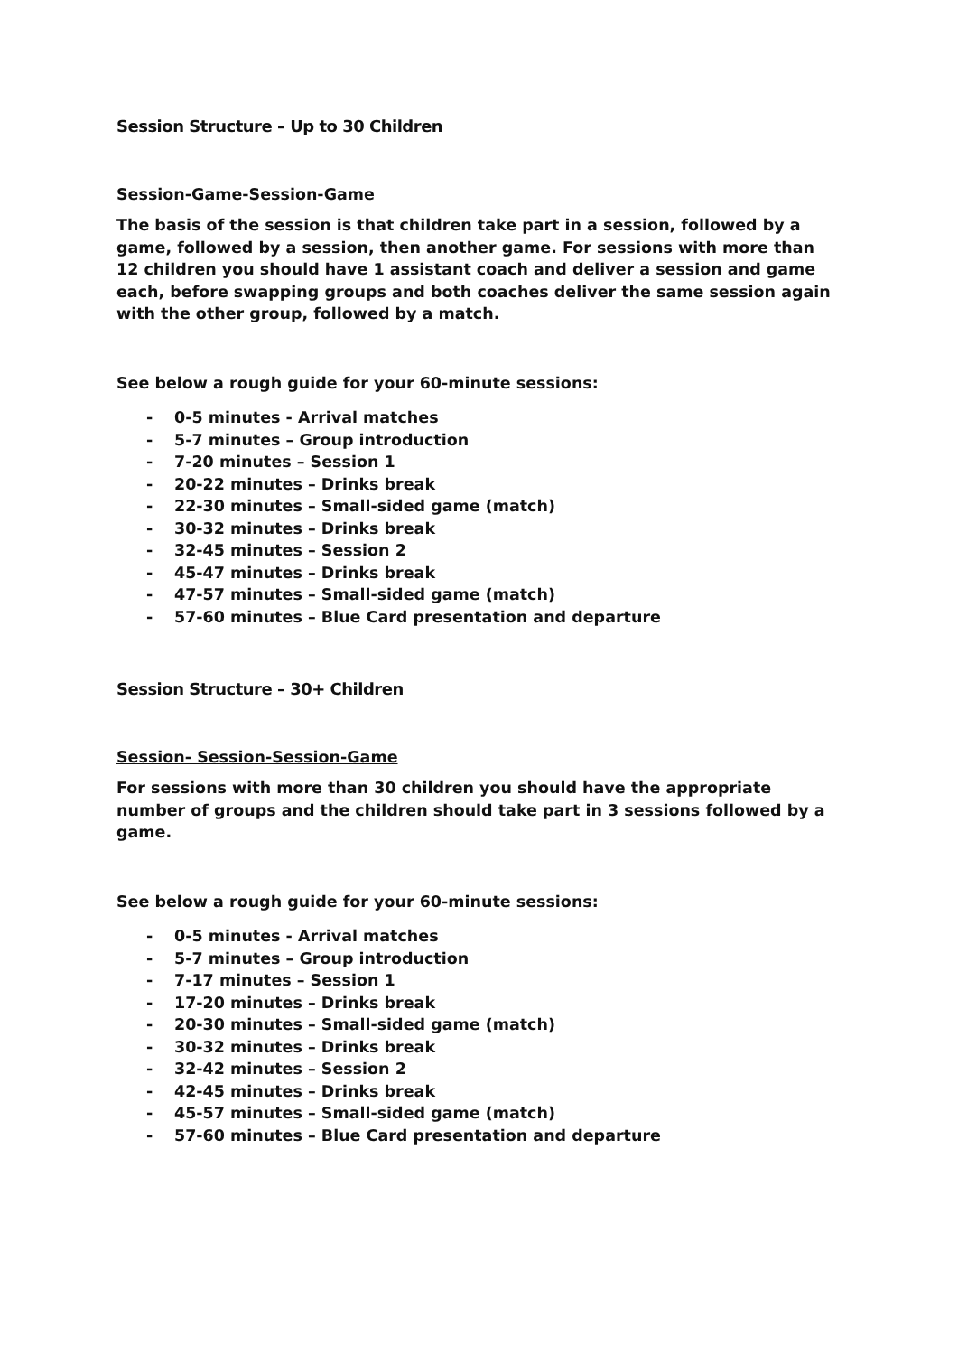Session Structure – Up to 30 Children
Session-Game-Session-Game
The basis of the session is that children take part in a session, followed by a game, followed by a session, then another game. For sessions with more than 12 children you should have 1 assistant coach and deliver a session and game each, before swapping groups and both coaches deliver the same session again with the other group, followed by a match.
See below a rough guide for your 60-minute sessions:
- 0-5 minutes - Arrival matches
- 5-7 minutes – Group introduction
- 7-20 minutes – Session 1
- 20-22 minutes – Drinks break
- 22-30 minutes – Small-sided game (match)
- 30-32 minutes – Drinks break
- 32-45 minutes – Session 2
- 45-47 minutes – Drinks break
- 47-57 minutes – Small-sided game (match)
- 57-60 minutes – Blue Card presentation and departure
Session Structure – 30+ Children
Session- Session-Session-Game
For sessions with more than 30 children you should have the appropriate number of groups and the children should take part in 3 sessions followed by a game.
See below a rough guide for your 60-minute sessions:
- 0-5 minutes - Arrival matches
- 5-7 minutes – Group introduction
- 7-17 minutes – Session 1
- 17-20 minutes – Drinks break
- 20-30 minutes – Small-sided game (match)
- 30-32 minutes – Drinks break
- 32-42 minutes – Session 2
- 42-45 minutes – Drinks break
- 45-57 minutes – Small-sided game (match)
- 57-60 minutes – Blue Card presentation and departure